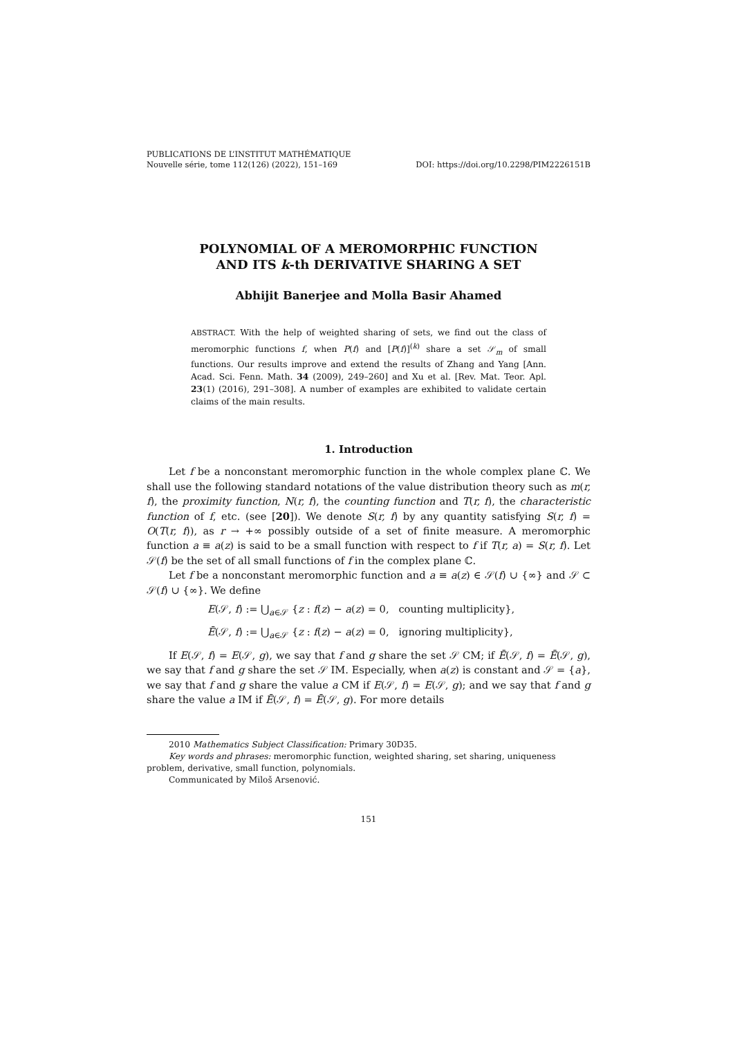PUBLICATIONS DE L’INSTITUT MATHÉMATIQUE
Nouvelle série, tome 112(126) (2022), 151–169 DOI: https://doi.org/10.2298/PIM2226151B
POLYNOMIAL OF A MEROMORPHIC FUNCTION
AND ITS k-th DERIVATIVE SHARING A SET
Abhijit Banerjee and Molla Basir Ahamed
ABSTRACT. With the help of weighted sharing of sets, we find out the class of meromorphic functions f, when P(f) and [P(f)]<sup>(k)</sup> share a set 𝒮<sub>m</sub> of small functions. Our results improve and extend the results of Zhang and Yang [Ann. Acad. Sci. Fenn. Math. 34 (2009), 249–260] and Xu et al. [Rev. Mat. Teor. Apl. 23(1) (2016), 291–308]. A number of examples are exhibited to validate certain claims of the main results.
1. Introduction
Let f be a nonconstant meromorphic function in the whole complex plane ℂ. We shall use the following standard notations of the value distribution theory such as m(r, f), the proximity function, N(r, f), the counting function and T(r, f), the characteristic function of f, etc. (see [20]). We denote S(r, f) by any quantity satisfying S(r, f) = O(T(r, f)), as r → +∞ possibly outside of a set of finite measure. A meromorphic function a ≡ a(z) is said to be a small function with respect to f if T(r, a) = S(r, f). Let 𝒮(f) be the set of all small functions of f in the complex plane ℂ.
Let f be a nonconstant meromorphic function and a ≡ a(z) ∈ 𝒮(f) ∪ {∞} and 𝒮 ⊂ 𝒮(f) ∪ {∞}. We define
E(𝒮, f) := ⋃<sub>a∈𝒮</sub> {z : f(z) − a(z) = 0, counting multiplicity},
Ē(𝒮, f) := ⋃<sub>a∈𝒮</sub> {z : f(z) − a(z) = 0, ignoring multiplicity},
If E(𝒮, f) = E(𝒮, g), we say that f and g share the set 𝒮 CM; if Ē(𝒮, f) = Ē(𝒮, g), we say that f and g share the set 𝒮 IM. Especially, when a(z) is constant and 𝒮 = {a}, we say that f and g share the value a CM if E(𝒮, f) = E(𝒮, g); and we say that f and g share the value a IM if Ē(𝒮, f) = Ē(𝒮, g). For more details
2010 Mathematics Subject Classification: Primary 30D35.
Key words and phrases: meromorphic function, weighted sharing, set sharing, uniqueness problem, derivative, small function, polynomials.
Communicated by Miloš Arsenović.
151